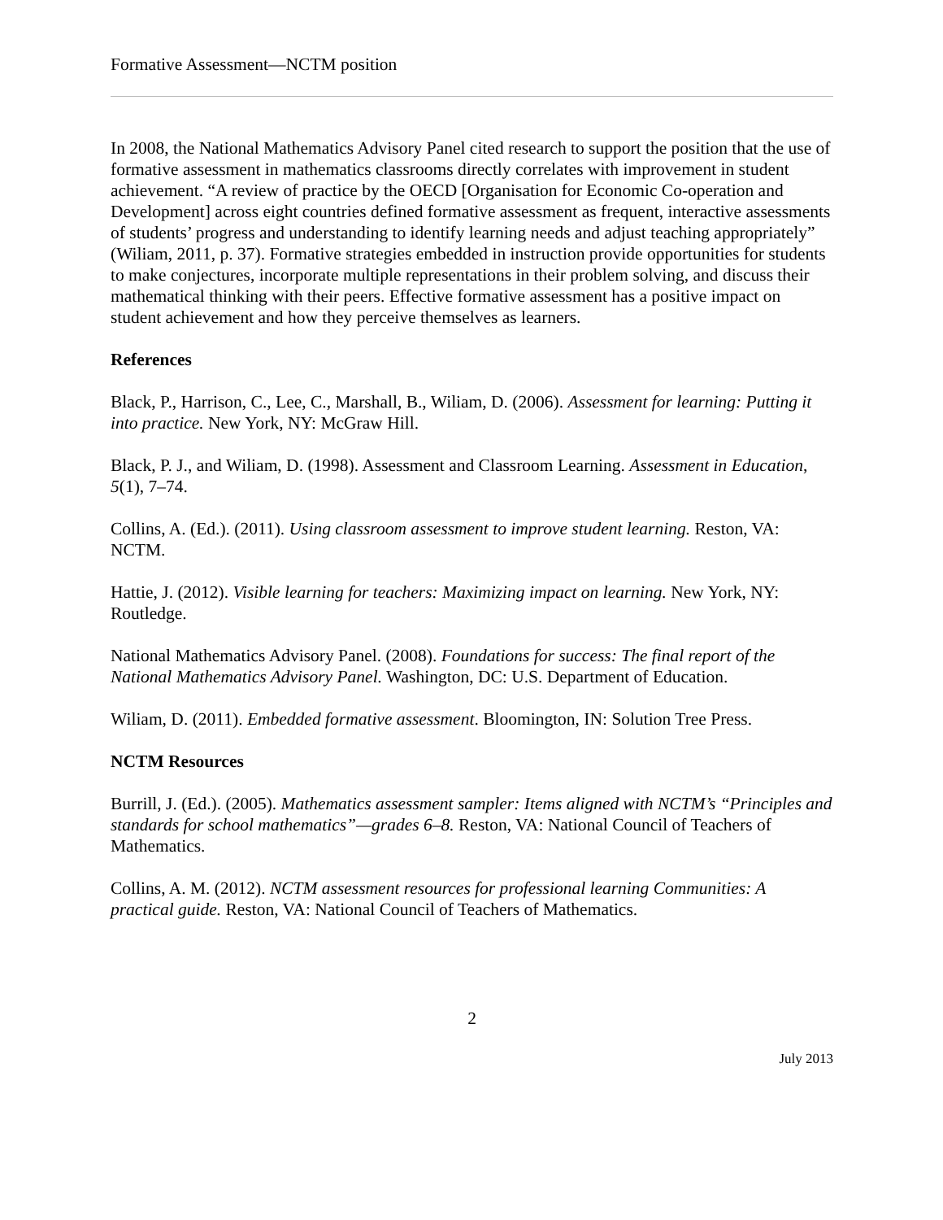Formative Assessment—NCTM position
In 2008, the National Mathematics Advisory Panel cited research to support the position that the use of formative assessment in mathematics classrooms directly correlates with improvement in student achievement. “A review of practice by the OECD [Organisation for Economic Co-operation and Development] across eight countries defined formative assessment as frequent, interactive assessments of students’ progress and understanding to identify learning needs and adjust teaching appropriately” (Wiliam, 2011, p. 37). Formative strategies embedded in instruction provide opportunities for students to make conjectures, incorporate multiple representations in their problem solving, and discuss their mathematical thinking with their peers. Effective formative assessment has a positive impact on student achievement and how they perceive themselves as learners.
References
Black, P., Harrison, C., Lee, C., Marshall, B., Wiliam, D. (2006). Assessment for learning: Putting it into practice. New York, NY: McGraw Hill.
Black, P. J., and Wiliam, D. (1998). Assessment and Classroom Learning. Assessment in Education, 5(1), 7–74.
Collins, A. (Ed.). (2011). Using classroom assessment to improve student learning. Reston, VA: NCTM.
Hattie, J. (2012). Visible learning for teachers: Maximizing impact on learning. New York, NY: Routledge.
National Mathematics Advisory Panel. (2008). Foundations for success: The final report of the National Mathematics Advisory Panel. Washington, DC: U.S. Department of Education.
Wiliam, D. (2011). Embedded formative assessment. Bloomington, IN: Solution Tree Press.
NCTM Resources
Burrill, J. (Ed.). (2005). Mathematics assessment sampler: Items aligned with NCTM’s “Principles and standards for school mathematics”—grades 6–8. Reston, VA: National Council of Teachers of Mathematics.
Collins, A. M. (2012). NCTM assessment resources for professional learning Communities: A practical guide. Reston, VA: National Council of Teachers of Mathematics.
2
July 2013